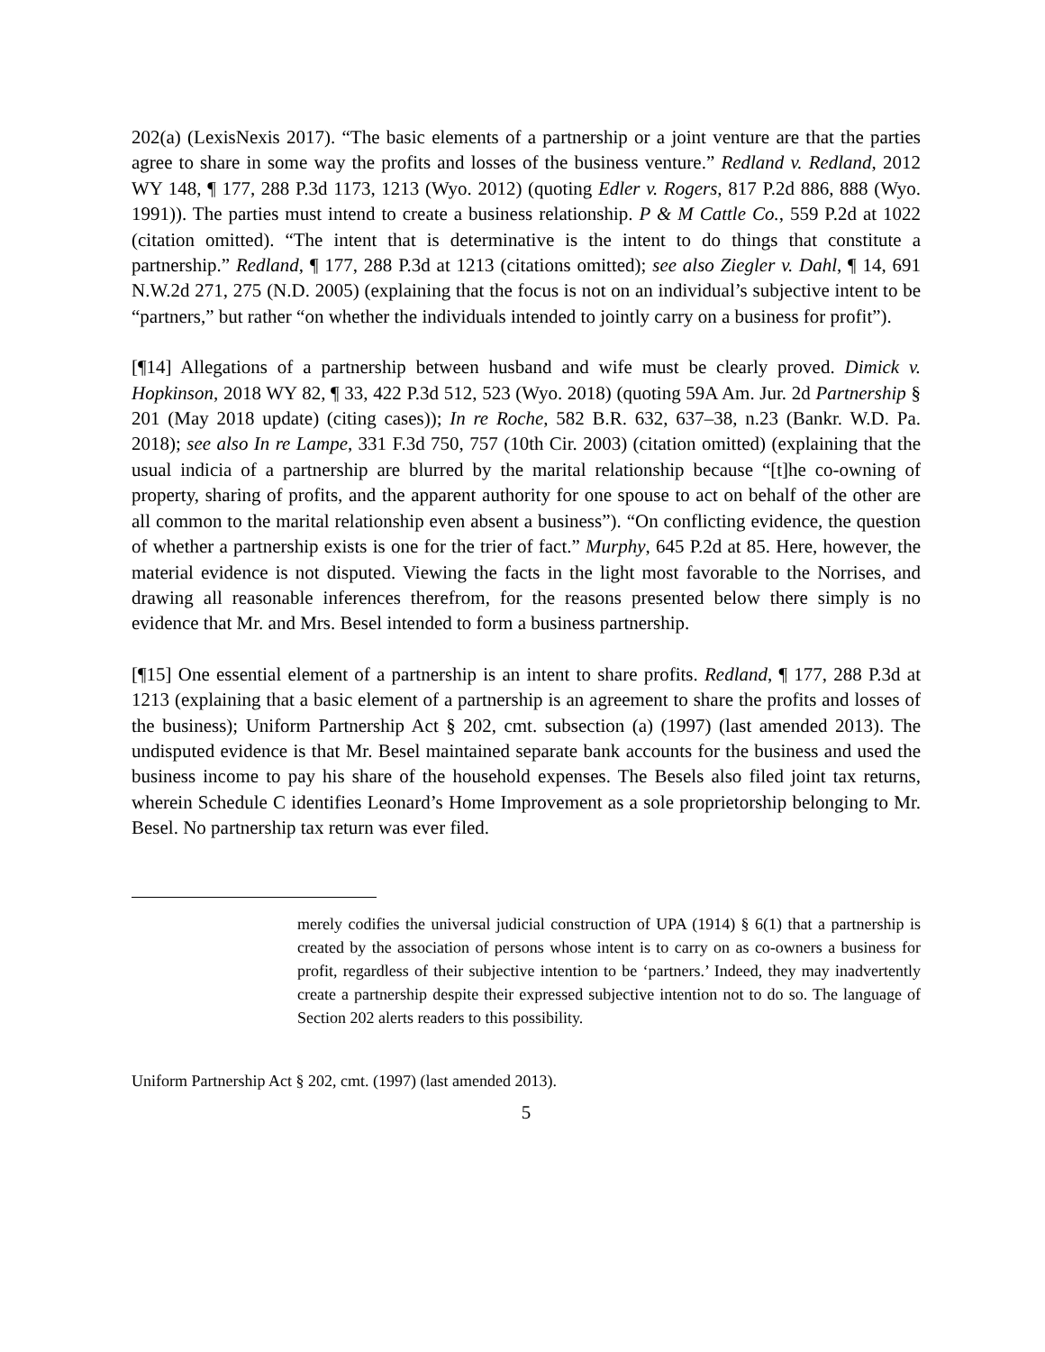202(a) (LexisNexis 2017). “The basic elements of a partnership or a joint venture are that the parties agree to share in some way the profits and losses of the business venture.” Redland v. Redland, 2012 WY 148, ¶ 177, 288 P.3d 1173, 1213 (Wyo. 2012) (quoting Edler v. Rogers, 817 P.2d 886, 888 (Wyo. 1991)). The parties must intend to create a business relationship. P & M Cattle Co., 559 P.2d at 1022 (citation omitted). “The intent that is determinative is the intent to do things that constitute a partnership.” Redland, ¶ 177, 288 P.3d at 1213 (citations omitted); see also Ziegler v. Dahl, ¶ 14, 691 N.W.2d 271, 275 (N.D. 2005) (explaining that the focus is not on an individual’s subjective intent to be “partners,” but rather “on whether the individuals intended to jointly carry on a business for profit”).
[¶14] Allegations of a partnership between husband and wife must be clearly proved. Dimick v. Hopkinson, 2018 WY 82, ¶ 33, 422 P.3d 512, 523 (Wyo. 2018) (quoting 59A Am. Jur. 2d Partnership § 201 (May 2018 update) (citing cases)); In re Roche, 582 B.R. 632, 637–38, n.23 (Bankr. W.D. Pa. 2018); see also In re Lampe, 331 F.3d 750, 757 (10th Cir. 2003) (citation omitted) (explaining that the usual indicia of a partnership are blurred by the marital relationship because “[t]he co-owning of property, sharing of profits, and the apparent authority for one spouse to act on behalf of the other are all common to the marital relationship even absent a business”). “On conflicting evidence, the question of whether a partnership exists is one for the trier of fact.” Murphy, 645 P.2d at 85. Here, however, the material evidence is not disputed. Viewing the facts in the light most favorable to the Norrises, and drawing all reasonable inferences therefrom, for the reasons presented below there simply is no evidence that Mr. and Mrs. Besel intended to form a business partnership.
[¶15] One essential element of a partnership is an intent to share profits. Redland, ¶ 177, 288 P.3d at 1213 (explaining that a basic element of a partnership is an agreement to share the profits and losses of the business); Uniform Partnership Act § 202, cmt. subsection (a) (1997) (last amended 2013). The undisputed evidence is that Mr. Besel maintained separate bank accounts for the business and used the business income to pay his share of the household expenses. The Besels also filed joint tax returns, wherein Schedule C identifies Leonard’s Home Improvement as a sole proprietorship belonging to Mr. Besel. No partnership tax return was ever filed.
merely codifies the universal judicial construction of UPA (1914) § 6(1) that a partnership is created by the association of persons whose intent is to carry on as co-owners a business for profit, regardless of their subjective intention to be ‘partners.’ Indeed, they may inadvertently create a partnership despite their expressed subjective intention not to do so. The language of Section 202 alerts readers to this possibility.
Uniform Partnership Act § 202, cmt. (1997) (last amended 2013).
5